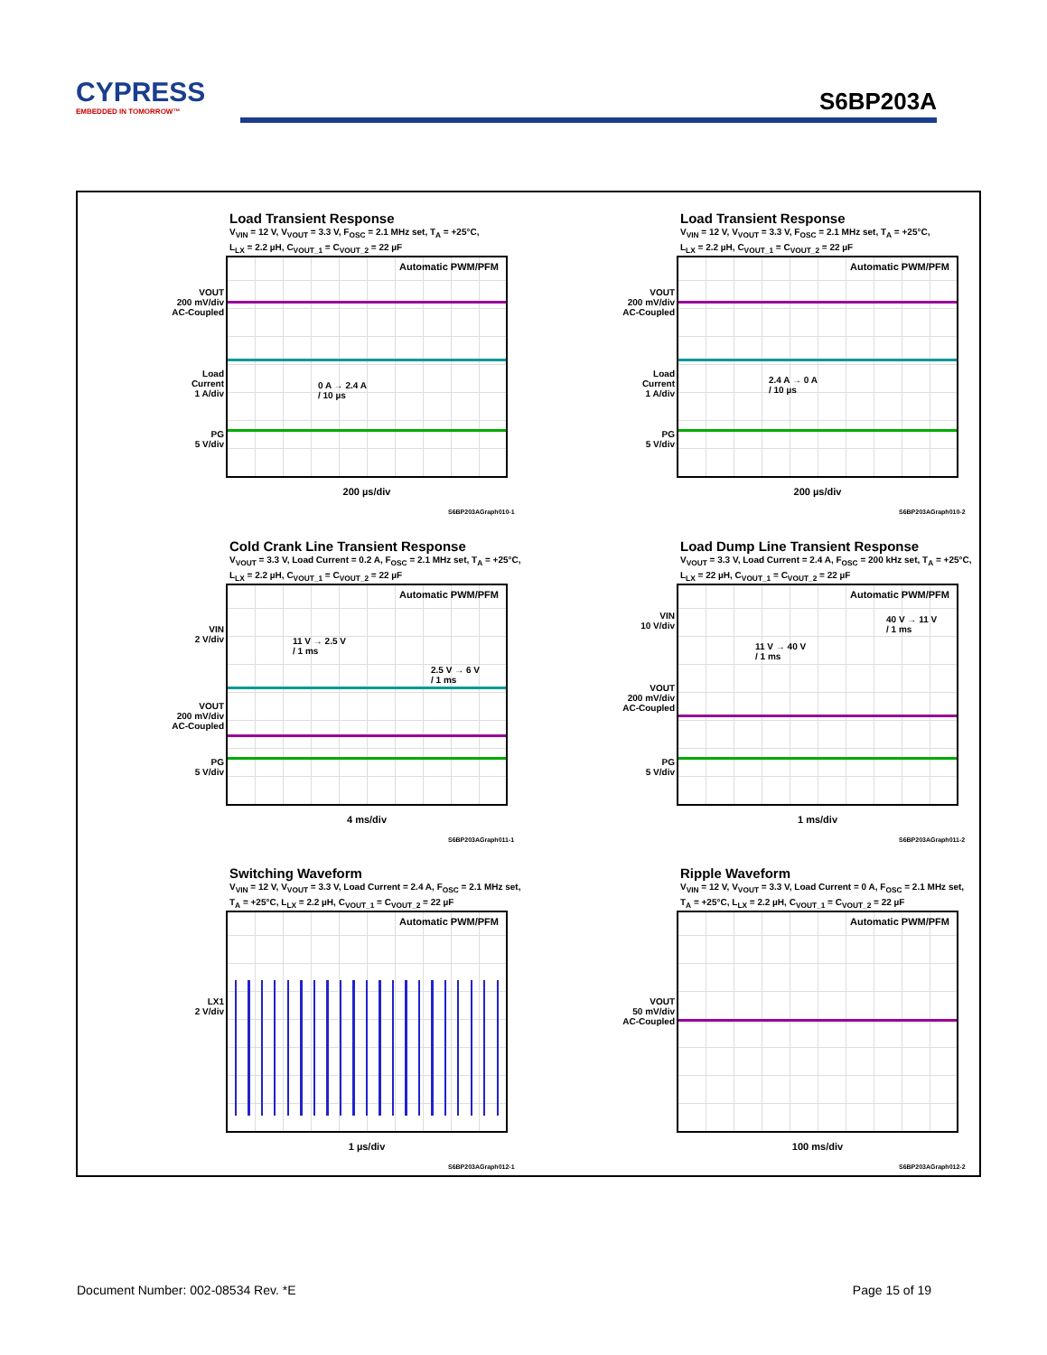CYPRESS
EMBEDDED IN TOMORROW™
S6BP203A
Load Transient Response
V<sub>VIN</sub> = 12 V, V<sub>VOUT</sub> = 3.3 V, F<sub>OSC</sub> = 2.1 MHz set, T<sub>A</sub> = +25°C,
L<sub>LX</sub> = 2.2 µH, C<sub>VOUT_1</sub> = C<sub>VOUT_2</sub> = 22 µF
VOUT
200 mV/div
AC-Coupled
Load
Current
1 A/div
PG
5 V/div
Automatic PWM/PFM
0 A → 2.4 A
/ 10 µs
200 µs/div
S6BP203AGraph010-1
Load Transient Response
V<sub>VIN</sub> = 12 V, V<sub>VOUT</sub> = 3.3 V, F<sub>OSC</sub> = 2.1 MHz set, T<sub>A</sub> = +25°C,
L<sub>LX</sub> = 2.2 µH, C<sub>VOUT_1</sub> = C<sub>VOUT_2</sub> = 22 µF
VOUT
200 mV/div
AC-Coupled
Load
Current
1 A/div
PG
5 V/div
Automatic PWM/PFM
2.4 A → 0 A
/ 10 µs
200 µs/div
S6BP203AGraph010-2
Cold Crank Line Transient Response
V<sub>VOUT</sub> = 3.3 V, Load Current = 0.2 A, F<sub>OSC</sub> = 2.1 MHz set, T<sub>A</sub> = +25°C,
L<sub>LX</sub> = 2.2 µH, C<sub>VOUT_1</sub> = C<sub>VOUT_2</sub> = 22 µF
VIN
2 V/div
VOUT
200 mV/div
AC-Coupled
PG
5 V/div
Automatic PWM/PFM
11 V → 2.5 V
/ 1 ms
2.5 V → 6 V
/ 1 ms
4 ms/div
S6BP203AGraph011-1
Load Dump Line Transient Response
V<sub>VOUT</sub> = 3.3 V, Load Current = 2.4 A, F<sub>OSC</sub> = 200 kHz set, T<sub>A</sub> = +25°C,
L<sub>LX</sub> = 22 µH, C<sub>VOUT_1</sub> = C<sub>VOUT_2</sub> = 22 µF
VIN
10 V/div
VOUT
200 mV/div
AC-Coupled
PG
5 V/div
Automatic PWM/PFM
40 V → 11 V
/ 1 ms
11 V → 40 V
/ 1 ms
1 ms/div
S6BP203AGraph011-2
Switching Waveform
V<sub>VIN</sub> = 12 V, V<sub>VOUT</sub> = 3.3 V, Load Current = 2.4 A, F<sub>OSC</sub> = 2.1 MHz set,
T<sub>A</sub> = +25°C, L<sub>LX</sub> = 2.2 µH, C<sub>VOUT_1</sub> = C<sub>VOUT_2</sub> = 22 µF
LX1
2 V/div
Automatic PWM/PFM
1 µs/div
S6BP203AGraph012-1
Ripple Waveform
V<sub>VIN</sub> = 12 V, V<sub>VOUT</sub> = 3.3 V, Load Current = 0 A, F<sub>OSC</sub> = 2.1 MHz set,
T<sub>A</sub> = +25°C, L<sub>LX</sub> = 2.2 µH, C<sub>VOUT_1</sub> = C<sub>VOUT_2</sub> = 22 µF
VOUT
50 mV/div
AC-Coupled
Automatic PWM/PFM
100 ms/div
S6BP203AGraph012-2
Document Number: 002-08534 Rev. *E
Page 15 of 19